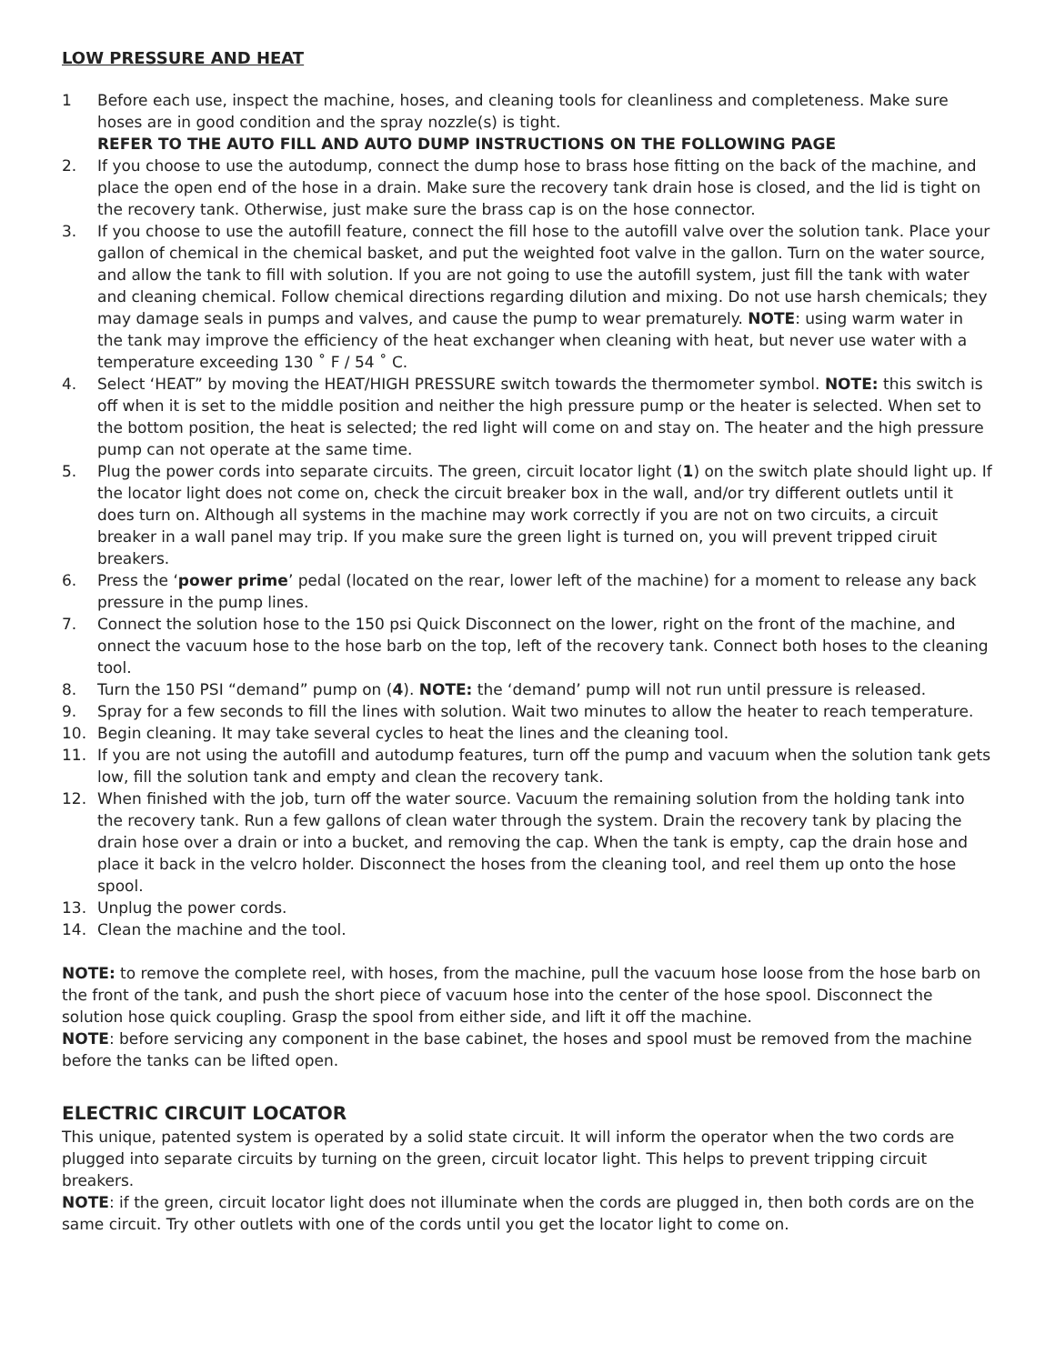LOW PRESSURE AND HEAT
1 Before each use, inspect the machine, hoses, and cleaning tools for cleanliness and completeness. Make sure hoses are in good condition and the spray nozzle(s) is tight.
REFER TO THE AUTO FILL AND AUTO DUMP INSTRUCTIONS ON THE FOLLOWING PAGE
2. If you choose to use the autodump, connect the dump hose to brass hose fitting on the back of the machine, and place the open end of the hose in a drain. Make sure the recovery tank drain hose is closed, and the lid is tight on the recovery tank. Otherwise, just make sure the brass cap is on the hose connector.
3. If you choose to use the autofill feature, connect the fill hose to the autofill valve over the solution tank. Place your gallon of chemical in the chemical basket, and put the weighted foot valve in the gallon. Turn on the water source, and allow the tank to fill with solution. If you are not going to use the autofill system, just fill the tank with water and cleaning chemical. Follow chemical directions regarding dilution and mixing. Do not use harsh chemicals; they may damage seals in pumps and valves, and cause the pump to wear prematurely. NOTE: using warm water in the tank may improve the efficiency of the heat exchanger when cleaning with heat, but never use water with a temperature exceeding 130 ˚ F / 54 ˚ C.
4. Select ‘HEAT” by moving the HEAT/HIGH PRESSURE switch towards the thermometer symbol. NOTE: this switch is off when it is set to the middle position and neither the high pressure pump or the heater is selected. When set to the bottom position, the heat is selected; the red light will come on and stay on. The heater and the high pressure pump can not operate at the same time.
5. Plug the power cords into separate circuits. The green, circuit locator light (1) on the switch plate should light up. If the locator light does not come on, check the circuit breaker box in the wall, and/or try different outlets until it does turn on. Although all systems in the machine may work correctly if you are not on two circuits, a circuit breaker in a wall panel may trip. If you make sure the green light is turned on, you will prevent tripped ciruit breakers.
6. Press the ‘power prime’ pedal (located on the rear, lower left of the machine) for a moment to release any back pressure in the pump lines.
7. Connect the solution hose to the 150 psi Quick Disconnect on the lower, right on the front of the machine, and onnect the vacuum hose to the hose barb on the top, left of the recovery tank. Connect both hoses to the cleaning tool.
8. Turn the 150 PSI “demand” pump on (4). NOTE: the ‘demand’ pump will not run until pressure is released.
9. Spray for a few seconds to fill the lines with solution. Wait two minutes to allow the heater to reach temperature.
10. Begin cleaning. It may take several cycles to heat the lines and the cleaning tool.
11. If you are not using the autofill and autodump features, turn off the pump and vacuum when the solution tank gets low, fill the solution tank and empty and clean the recovery tank.
12. When finished with the job, turn off the water source. Vacuum the remaining solution from the holding tank into the recovery tank. Run a few gallons of clean water through the system. Drain the recovery tank by placing the drain hose over a drain or into a bucket, and removing the cap. When the tank is empty, cap the drain hose and place it back in the velcro holder. Disconnect the hoses from the cleaning tool, and reel them up onto the hose spool.
13. Unplug the power cords.
14. Clean the machine and the tool.
NOTE: to remove the complete reel, with hoses, from the machine, pull the vacuum hose loose from the hose barb on the front of the tank, and push the short piece of vacuum hose into the center of the hose spool. Disconnect the solution hose quick coupling. Grasp the spool from either side, and lift it off the machine.
NOTE: before servicing any component in the base cabinet, the hoses and spool must be removed from the machine before the tanks can be lifted open.
ELECTRIC CIRCUIT LOCATOR
This unique, patented system is operated by a solid state circuit. It will inform the operator when the two cords are plugged into separate circuits by turning on the green, circuit locator light. This helps to prevent tripping circuit breakers.
NOTE: if the green, circuit locator light does not illuminate when the cords are plugged in, then both cords are on the same circuit. Try other outlets with one of the cords until you get the locator light to come on.